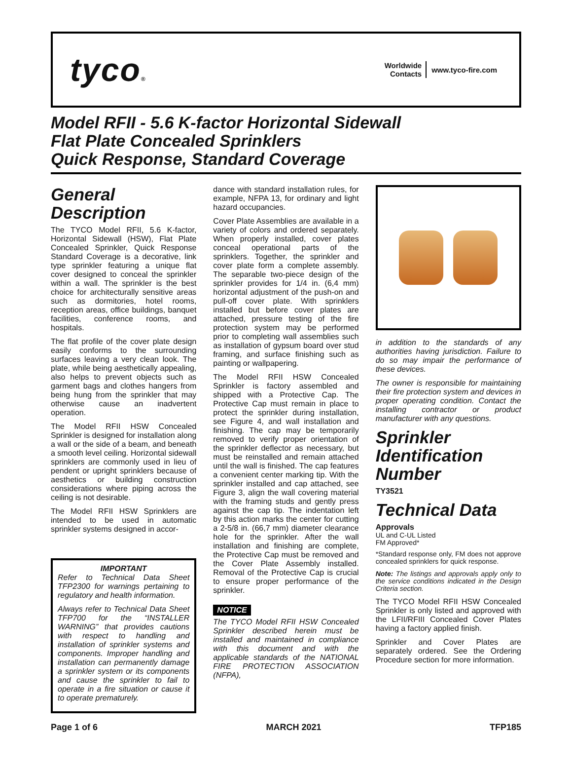tyco®
Worldwide
Contacts
www.tyco-fire.com
Model RFII - 5.6 K-factor Horizontal Sidewall
Flat Plate Concealed Sprinklers
Quick Response, Standard Coverage
General Description
The TYCO Model RFII, 5.6 K-factor, Horizontal Sidewall (HSW), Flat Plate Concealed Sprinkler, Quick Response Standard Coverage is a decorative, link type sprinkler featuring a unique flat cover designed to conceal the sprinkler within a wall. The sprinkler is the best choice for architecturally sensitive areas such as dormitories, hotel rooms, reception areas, office buildings, banquet facilities, conference rooms, and hospitals.
The flat profile of the cover plate design easily conforms to the surrounding surfaces leaving a very clean look. The plate, while being aesthetically appealing, also helps to prevent objects such as garment bags and clothes hangers from being hung from the sprinkler that may otherwise cause an inadvertent operation.
The Model RFII HSW Concealed Sprinkler is designed for installation along a wall or the side of a beam, and beneath a smooth level ceiling. Horizontal sidewall sprinklers are commonly used in lieu of pendent or upright sprinklers because of aesthetics or building construction considerations where piping across the ceiling is not desirable.
The Model RFII HSW Sprinklers are intended to be used in automatic sprinkler systems designed in accor-
IMPORTANT
Refer to Technical Data Sheet TFP2300 for warnings pertaining to regulatory and health information.
Always refer to Technical Data Sheet TFP700 for the “INSTALLER WARNING” that provides cautions with respect to handling and installation of sprinkler systems and components. Improper handling and installation can permanently damage a sprinkler system or its components and cause the sprinkler to fail to operate in a fire situation or cause it to operate prematurely.
dance with standard installation rules, for example, NFPA 13, for ordinary and light hazard occupancies.
Cover Plate Assemblies are available in a variety of colors and ordered separately. When properly installed, cover plates conceal operational parts of the sprinklers. Together, the sprinkler and cover plate form a complete assembly. The separable two-piece design of the sprinkler provides for 1/4 in. (6,4 mm) horizontal adjustment of the push-on and pull-off cover plate. With sprinklers installed but before cover plates are attached, pressure testing of the fire protection system may be performed prior to completing wall assemblies such as installation of gypsum board over stud framing, and surface finishing such as painting or wallpapering.
The Model RFII HSW Concealed Sprinkler is factory assembled and shipped with a Protective Cap. The Protective Cap must remain in place to protect the sprinkler during installation, see Figure 4, and wall installation and finishing. The cap may be temporarily removed to verify proper orientation of the sprinkler deflector as necessary, but must be reinstalled and remain attached until the wall is finished. The cap features a convenient center marking tip. With the sprinkler installed and cap attached, see Figure 3, align the wall covering material with the framing studs and gently press against the cap tip. The indentation left by this action marks the center for cutting a 2-5/8 in. (66,7 mm) diameter clearance hole for the sprinkler. After the wall installation and finishing are complete, the Protective Cap must be removed and the Cover Plate Assembly installed. Removal of the Protective Cap is crucial to ensure proper performance of the sprinkler.
NOTICE
The TYCO Model RFII HSW Concealed Sprinkler described herein must be installed and maintained in compliance with this document and with the applicable standards of the NATIONAL FIRE PROTECTION ASSOCIATION (NFPA),
in addition to the standards of any authorities having jurisdiction. Failure to do so may impair the performance of these devices.
The owner is responsible for maintaining their fire protection system and devices in proper operating condition. Contact the installing contractor or product manufacturer with any questions.
Sprinkler Identification Number
TY3521
Technical Data
Approvals
UL and C-UL Listed
FM Approved*
*Standard response only, FM does not approve concealed sprinklers for quick response.
Note: The listings and approvals apply only to the service conditions indicated in the Design Criteria section.
The TYCO Model RFII HSW Concealed Sprinkler is only listed and approved with the LFII/RFIII Concealed Cover Plates having a factory applied finish.
Sprinkler and Cover Plates are separately ordered. See the Ordering Procedure section for more information.
Page 1 of 6 MARCH 2021 TFP185